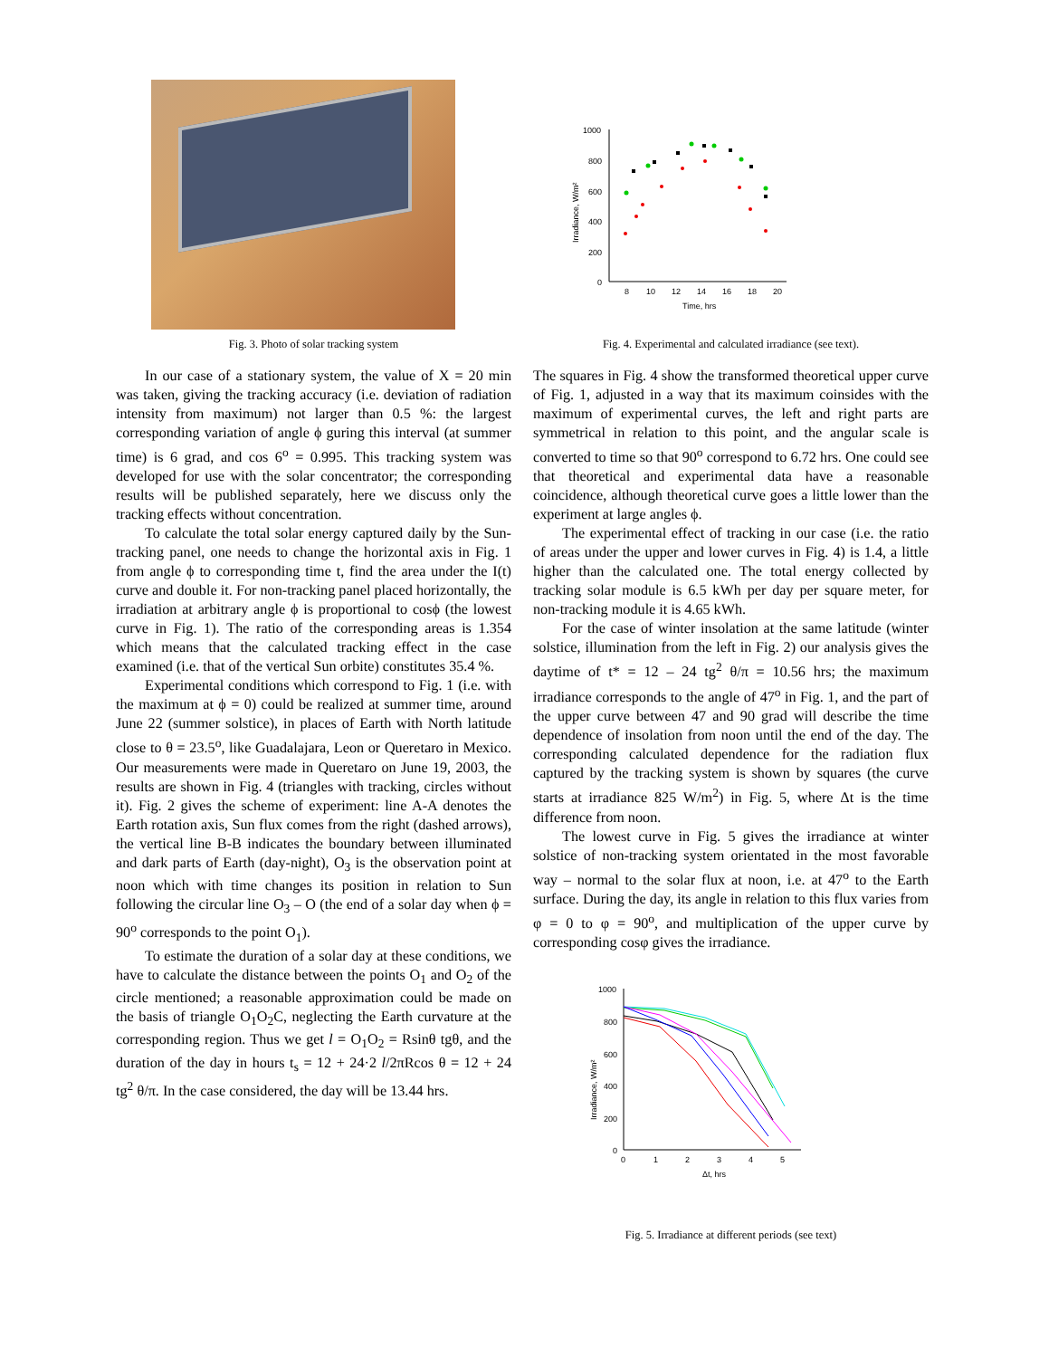Fig. 3. Photo of solar tracking system
In our case of a stationary system, the value of X = 20 min was taken, giving the tracking accuracy (i.e. deviation of radiation intensity from maximum) not larger than 0.5 %: the largest corresponding variation of angle ϕ guring this interval (at summer time) is 6 grad, and cos 6<sup>o</sup> = 0.995. This tracking system was developed for use with the solar concentrator; the corresponding results will be published separately, here we discuss only the tracking effects without concentration.
To calculate the total solar energy captured daily by the Sun-tracking panel, one needs to change the horizontal axis in Fig. 1 from angle ϕ to corresponding time t, find the area under the I(t) curve and double it. For non-tracking panel placed horizontally, the irradiation at arbitrary angle ϕ is proportional to cosϕ (the lowest curve in Fig. 1). The ratio of the corresponding areas is 1.354 which means that the calculated tracking effect in the case examined (i.e. that of the vertical Sun orbite) constitutes 35.4 %.
Experimental conditions which correspond to Fig. 1 (i.e. with the maximum at ϕ = 0) could be realized at summer time, around June 22 (summer solstice), in places of Earth with North latitude close to θ = 23.5<sup>o</sup>, like Guadalajara, Leon or Queretaro in Mexico. Our measurements were made in Queretaro on June 19, 2003, the results are shown in Fig. 4 (triangles with tracking, circles without it). Fig. 2 gives the scheme of experiment: line A-A denotes the Earth rotation axis, Sun flux comes from the right (dashed arrows), the vertical line B-B indicates the boundary between illuminated and dark parts of Earth (day-night), O<sub>3</sub> is the observation point at noon which with time changes its position in relation to Sun following the circular line O<sub>3</sub> – O (the end of a solar day when ϕ = 90<sup>o</sup> corresponds to the point O<sub>1</sub>).
To estimate the duration of a solar day at these conditions, we have to calculate the distance between the points O<sub>1</sub> and O<sub>2</sub> of the circle mentioned; a reasonable approximation could be made on the basis of triangle O<sub>1</sub>O<sub>2</sub>C, neglecting the Earth curvature at the corresponding region. Thus we get l = O<sub>1</sub>O<sub>2</sub> = Rsinθ tgθ, and the duration of the day in hours t<sub>s</sub> = 12 + 24·2 l/2πRcos θ = 12 + 24 tg<sup>2</sup> θ/π. In the case considered, the day will be 13.44 hrs.
1000
800
600
400
200
0
8
10
12
14
16
18
20
Time, hrs
Irradiance, W/m²
Fig. 4. Experimental and calculated irradiance (see text).
The squares in Fig. 4 show the transformed theoretical upper curve of Fig. 1, adjusted in a way that its maximum coinsides with the maximum of experimental curves, the left and right parts are symmetrical in relation to this point, and the angular scale is converted to time so that 90<sup>o</sup> correspond to 6.72 hrs. One could see that theoretical and experimental data have a reasonable coincidence, although theoretical curve goes a little lower than the experiment at large angles ϕ.
The experimental effect of tracking in our case (i.e. the ratio of areas under the upper and lower curves in Fig. 4) is 1.4, a little higher than the calculated one. The total energy collected by tracking solar module is 6.5 kWh per day per square meter, for non-tracking module it is 4.65 kWh.
For the case of winter insolation at the same latitude (winter solstice, illumination from the left in Fig. 2) our analysis gives the daytime of t* = 12 – 24 tg<sup>2</sup> θ/π = 10.56 hrs; the maximum irradiance corresponds to the angle of 47<sup>o</sup> in Fig. 1, and the part of the upper curve between 47 and 90 grad will describe the time dependence of insolation from noon until the end of the day. The corresponding calculated dependence for the radiation flux captured by the tracking system is shown by squares (the curve starts at irradiance 825 W/m<sup>2</sup>) in Fig. 5, where Δt is the time difference from noon.
The lowest curve in Fig. 5 gives the irradiance at winter solstice of non-tracking system orientated in the most favorable way – normal to the solar flux at noon, i.e. at 47<sup>o</sup> to the Earth surface. During the day, its angle in relation to this flux varies from φ = 0 to φ = 90<sup>o</sup>, and multiplication of the upper curve by corresponding cosφ gives the irradiance.
1000
800
600
400
200
0
0
1
2
3
4
5
Δt, hrs
Irradiance, W/m²
Fig. 5. Irradiance at different periods (see text)